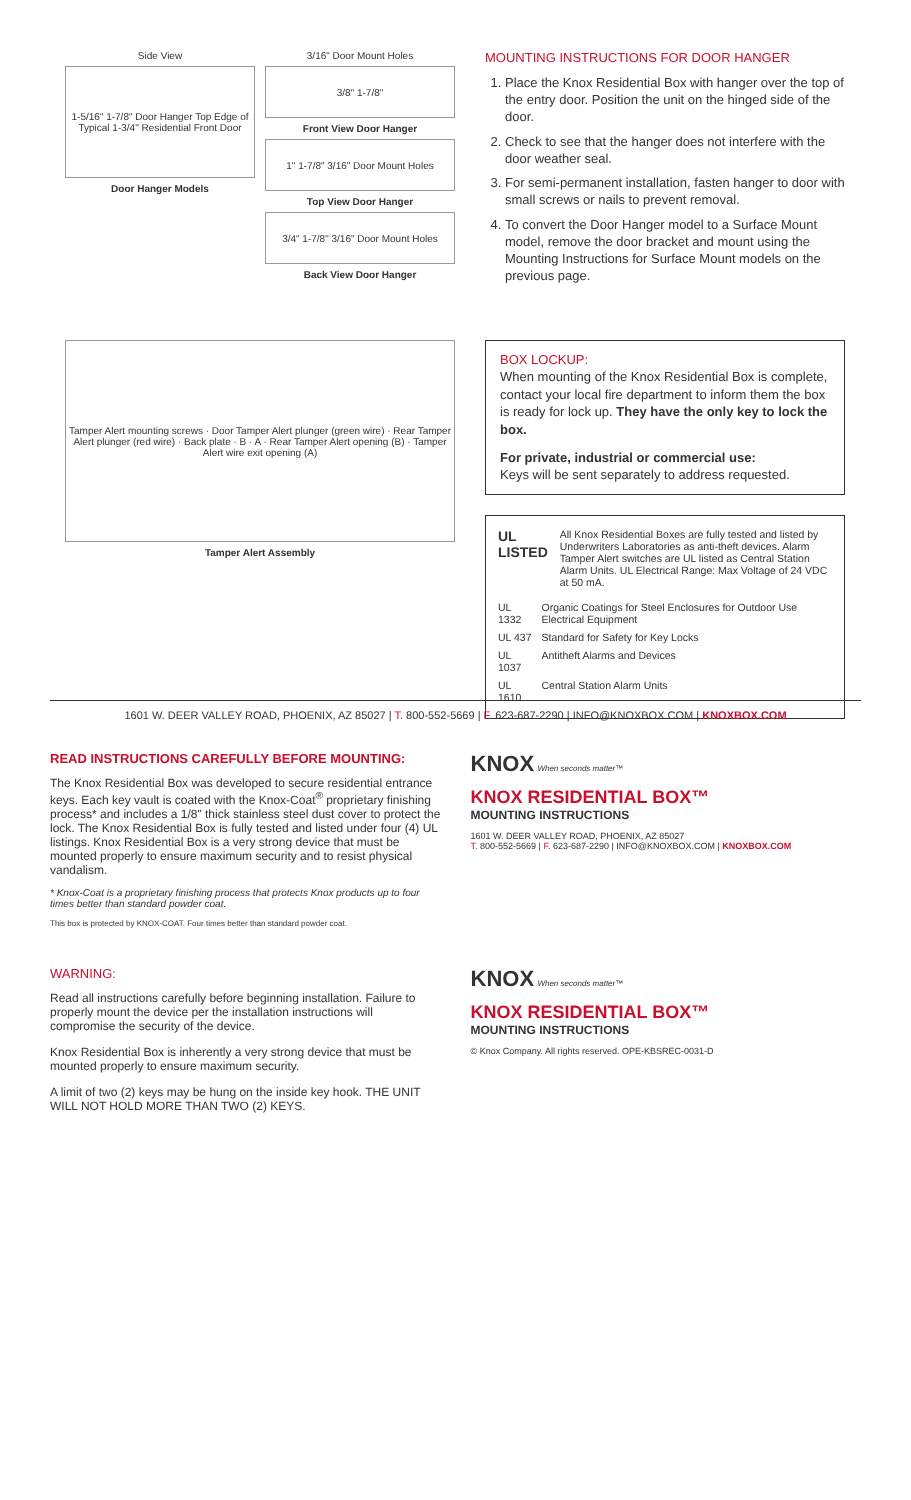Side View
1-5/16" 1-7/8" Door Hanger Top Edge of Typical 1-3/4" Residential Front Door
Door Hanger Models
3/16" Door Mount Holes
3/8" 1-7/8"
Front View Door Hanger
1" 1-7/8" 3/16" Door Mount Holes
Top View Door Hanger
3/4" 1-7/8" 3/16" Door Mount Holes
Back View Door Hanger
Tamper Alert mounting screws · Door Tamper Alert plunger (green wire) · Rear Tamper Alert plunger (red wire) · Back plate · B · A · Rear Tamper Alert opening (B) · Tamper Alert wire exit opening (A)
Tamper Alert Assembly
MOUNTING INSTRUCTIONS FOR DOOR HANGER
1. Place the Knox Residential Box with hanger over the top of the entry door. Position the unit on the hinged side of the door.
2. Check to see that the hanger does not interfere with the door weather seal.
3. For semi-permanent installation, fasten hanger to door with small screws or nails to prevent removal.
4. To convert the Door Hanger model to a Surface Mount model, remove the door bracket and mount using the Mounting Instructions for Surface Mount models on the previous page.
BOX LOCKUP:
When mounting of the Knox Residential Box is complete, contact your local fire department to inform them the box is ready for lock up. They have the only key to lock the box.
For private, industrial or commercial use:
Keys will be sent separately to address requested.
UL
LISTED
All Knox Residential Boxes are fully tested and listed by Underwriters Laboratories as anti-theft devices. Alarm Tamper Alert switches are UL listed as Central Station Alarm Units. UL Electrical Range: Max Voltage of 24 VDC at 50 mA.
| UL 1332 | Organic Coatings for Steel Enclosures for Outdoor Use Electrical Equipment |
| UL 437 | Standard for Safety for Key Locks |
| UL 1037 | Antitheft Alarms and Devices |
| UL 1610 | Central Station Alarm Units |
1601 W. DEER VALLEY ROAD, PHOENIX, AZ 85027 | T. 800-552-5669 | F. 623-687-2290 | INFO@KNOXBOX.COM | KNOXBOX.COM
READ INSTRUCTIONS CAREFULLY BEFORE MOUNTING:
The Knox Residential Box was developed to secure residential entrance keys. Each key vault is coated with the Knox-Coat<sup>®</sup> proprietary finishing process* and includes a 1/8" thick stainless steel dust cover to protect the lock. The Knox Residential Box is fully tested and listed under four (4) UL listings. Knox Residential Box is a very strong device that must be mounted properly to ensure maximum security and to resist physical vandalism.
* Knox-Coat is a proprietary finishing process that protects Knox products up to four times better than standard powder coat.
This box is protected by KNOX-COAT. Four times better than standard powder coat.
KNOX When seconds matter™
KNOX RESIDENTIAL BOX™
MOUNTING INSTRUCTIONS
1601 W. DEER VALLEY ROAD, PHOENIX, AZ 85027
T. 800-552-5669 | F. 623-687-2290 | INFO@KNOXBOX.COM | KNOXBOX.COM
WARNING:
Read all instructions carefully before beginning installation. Failure to properly mount the device per the installation instructions will compromise the security of the device.
Knox Residential Box is inherently a very strong device that must be mounted properly to ensure maximum security.
A limit of two (2) keys may be hung on the inside key hook. THE UNIT WILL NOT HOLD MORE THAN TWO (2) KEYS.
KNOX When seconds matter™
KNOX RESIDENTIAL BOX™
MOUNTING INSTRUCTIONS
© Knox Company. All rights reserved. OPE-KBSREC-0031-D